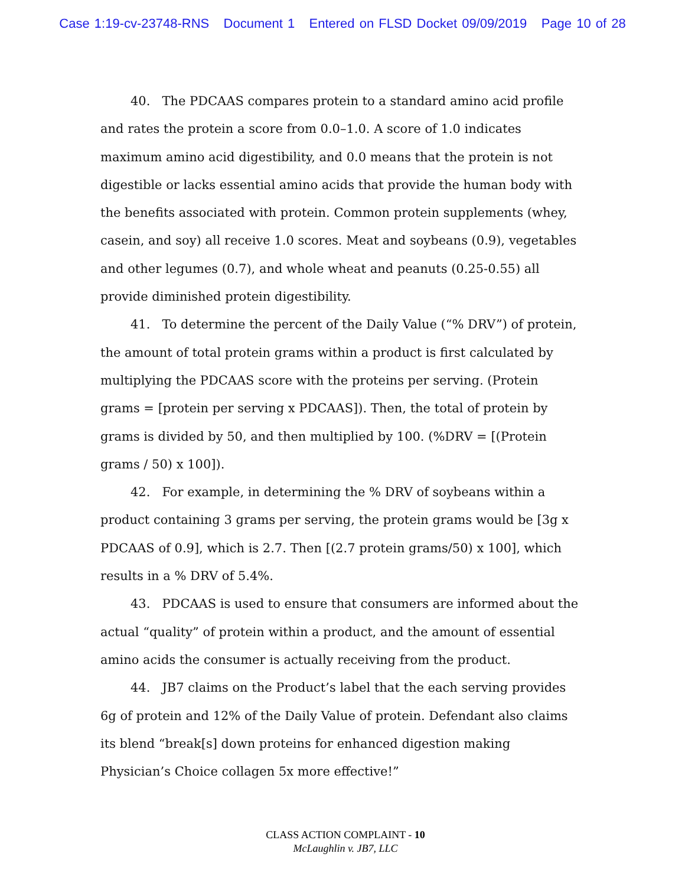Case 1:19-cv-23748-RNS Document 1 Entered on FLSD Docket 09/09/2019 Page 10 of 28
40. The PDCAAS compares protein to a standard amino acid profile and rates the protein a score from 0.0–1.0. A score of 1.0 indicates maximum amino acid digestibility, and 0.0 means that the protein is not digestible or lacks essential amino acids that provide the human body with the benefits associated with protein. Common protein supplements (whey, casein, and soy) all receive 1.0 scores. Meat and soybeans (0.9), vegetables and other legumes (0.7), and whole wheat and peanuts (0.25-0.55) all provide diminished protein digestibility.
41. To determine the percent of the Daily Value (“% DRV”) of protein, the amount of total protein grams within a product is first calculated by multiplying the PDCAAS score with the proteins per serving. (Protein grams = [protein per serving x PDCAAS]). Then, the total of protein by grams is divided by 50, and then multiplied by 100. (%DRV = [(Protein grams / 50) x 100]).
42. For example, in determining the % DRV of soybeans within a product containing 3 grams per serving, the protein grams would be [3g x PDCAAS of 0.9], which is 2.7. Then [(2.7 protein grams/50) x 100], which results in a % DRV of 5.4%.
43. PDCAAS is used to ensure that consumers are informed about the actual “quality” of protein within a product, and the amount of essential amino acids the consumer is actually receiving from the product.
44. JB7 claims on the Product’s label that the each serving provides 6g of protein and 12% of the Daily Value of protein. Defendant also claims its blend “break[s] down proteins for enhanced digestion making Physician’s Choice collagen 5x more effective!”
CLASS ACTION COMPLAINT - 10
McLaughlin v. JB7, LLC